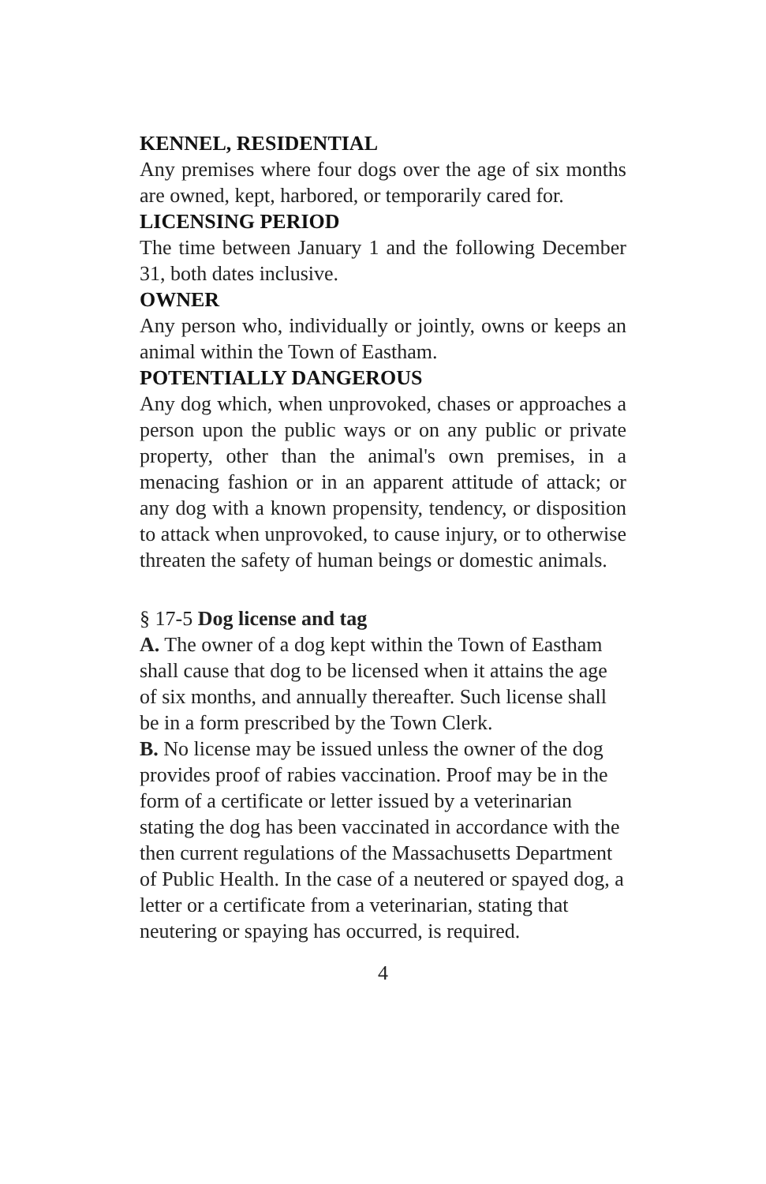KENNEL, RESIDENTIAL
Any premises where four dogs over the age of six months are owned, kept, harbored, or temporarily cared for.
LICENSING PERIOD
The time between January 1 and the following December 31, both dates inclusive.
OWNER
Any person who, individually or jointly, owns or keeps an animal within the Town of Eastham.
POTENTIALLY DANGEROUS
Any dog which, when unprovoked, chases or approaches a person upon the public ways or on any public or private property, other than the animal's own premises, in a menacing fashion or in an apparent attitude of attack; or any dog with a known propensity, tendency, or disposition to attack when unprovoked, to cause injury, or to otherwise threaten the safety of human beings or domestic animals.
§ 17-5 Dog license and tag
A. The owner of a dog kept within the Town of Eastham shall cause that dog to be licensed when it attains the age of six months, and annually thereafter. Such license shall be in a form prescribed by the Town Clerk.
B. No license may be issued unless the owner of the dog provides proof of rabies vaccination. Proof may be in the form of a certificate or letter issued by a veterinarian stating the dog has been vaccinated in accordance with the then current regulations of the Massachusetts Department of Public Health. In the case of a neutered or spayed dog, a letter or a certificate from a veterinarian, stating that neutering or spaying has occurred, is required.
4